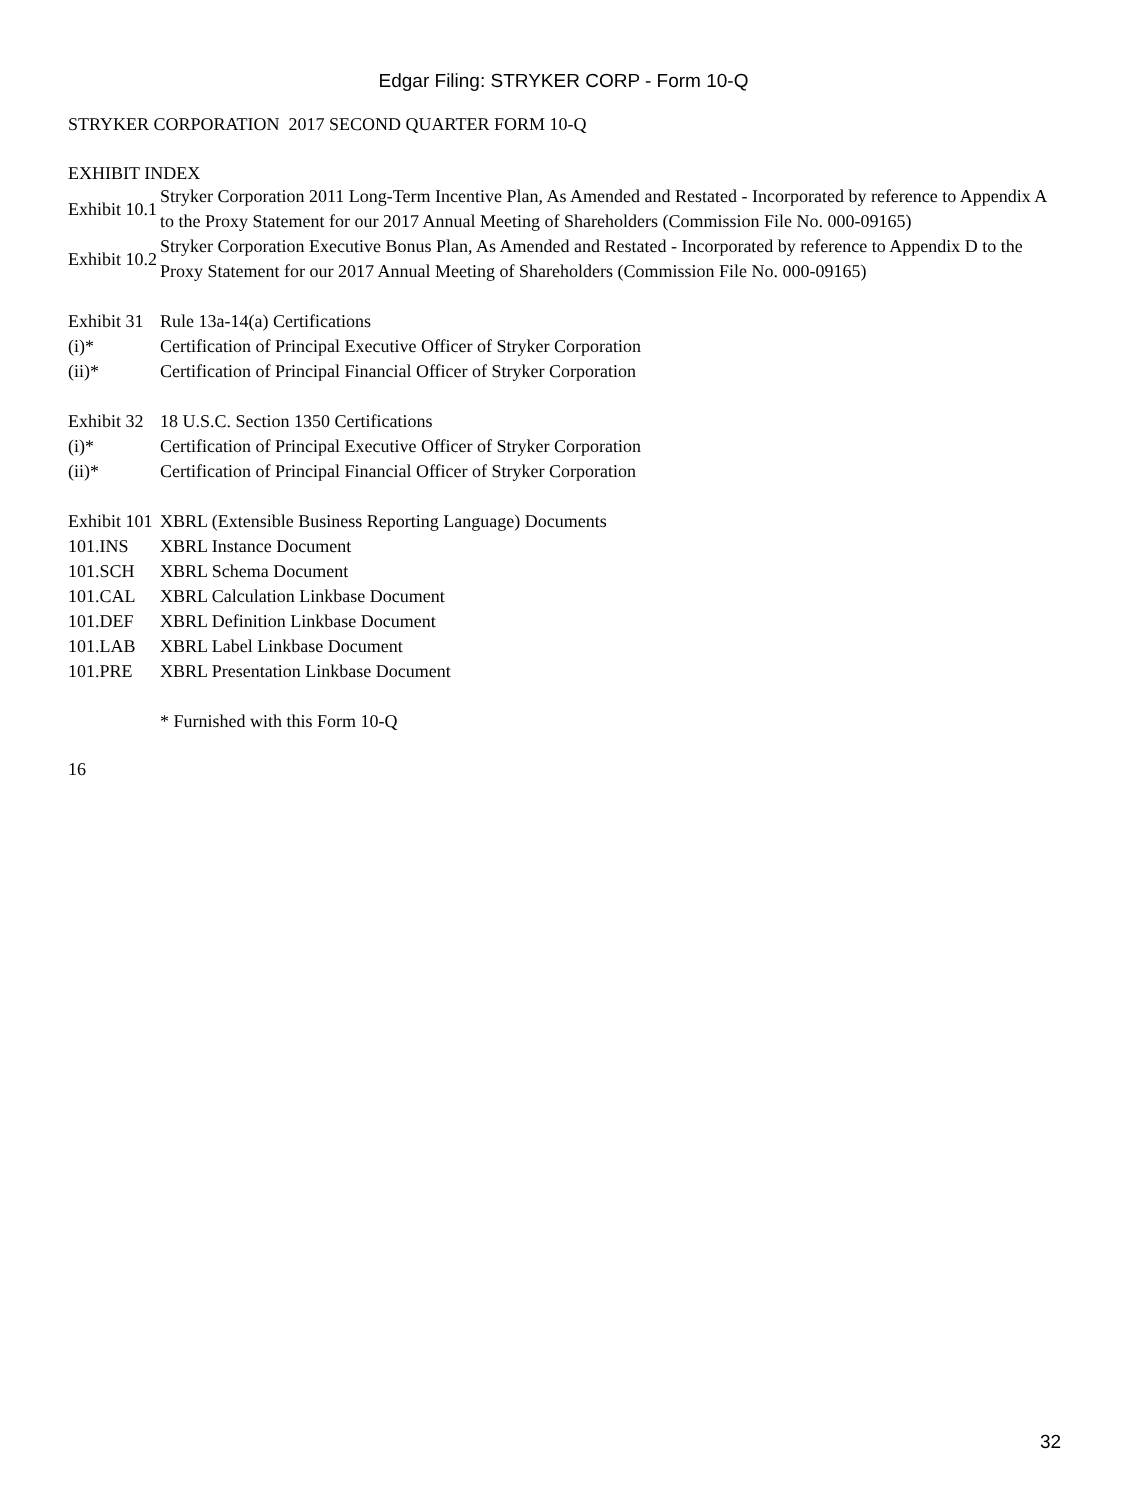Edgar Filing: STRYKER CORP - Form 10-Q
STRYKER CORPORATION 2017 SECOND QUARTER FORM 10-Q
EXHIBIT INDEX
| Exhibit 10.1 | Stryker Corporation 2011 Long-Term Incentive Plan, As Amended and Restated - Incorporated by reference to Appendix A to the Proxy Statement for our 2017 Annual Meeting of Shareholders (Commission File No. 000-09165) |
| Exhibit 10.2 | Stryker Corporation Executive Bonus Plan, As Amended and Restated - Incorporated by reference to Appendix D to the Proxy Statement for our 2017 Annual Meeting of Shareholders (Commission File No. 000-09165) |
| Exhibit 31 | Rule 13a-14(a) Certifications |
| (i)* | Certification of Principal Executive Officer of Stryker Corporation |
| (ii)* | Certification of Principal Financial Officer of Stryker Corporation |
| Exhibit 32 | 18 U.S.C. Section 1350 Certifications |
| (i)* | Certification of Principal Executive Officer of Stryker Corporation |
| (ii)* | Certification of Principal Financial Officer of Stryker Corporation |
| Exhibit 101 | XBRL (Extensible Business Reporting Language) Documents |
| 101.INS | XBRL Instance Document |
| 101.SCH | XBRL Schema Document |
| 101.CAL | XBRL Calculation Linkbase Document |
| 101.DEF | XBRL Definition Linkbase Document |
| 101.LAB | XBRL Label Linkbase Document |
| 101.PRE | XBRL Presentation Linkbase Document |
| | * Furnished with this Form 10-Q |
16
32